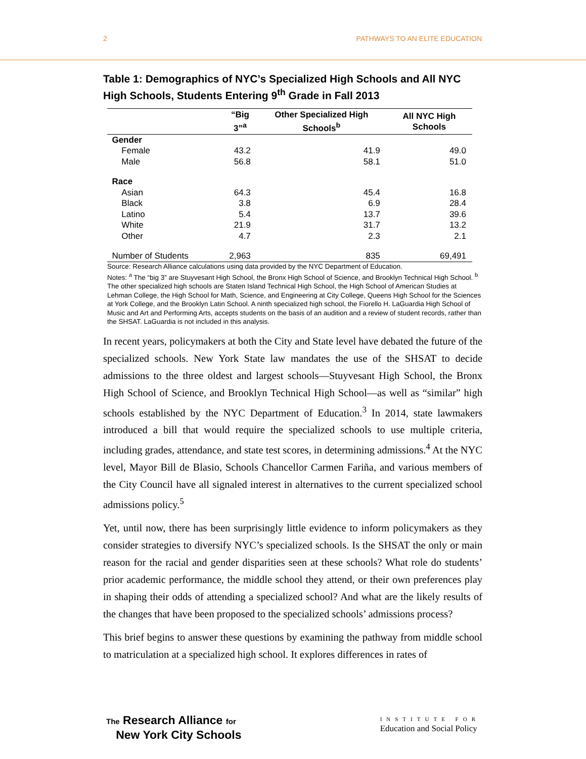2 PATHWAYS TO AN ELITE EDUCATION
Table 1: Demographics of NYC’s Specialized High Schools and All NYC High Schools, Students Entering 9<sup>th</sup> Grade in Fall 2013
| | “Big 3”<sup>a</sup> | Other Specialized High Schools<sup>b</sup> | All NYC High Schools |
| --- | --- | --- | --- |
| Gender | | | |
| Female | 43.2 | 41.9 | 49.0 |
| Male | 56.8 | 58.1 | 51.0 |
| Race | | | |
| Asian | 64.3 | 45.4 | 16.8 |
| Black | 3.8 | 6.9 | 28.4 |
| Latino | 5.4 | 13.7 | 39.6 |
| White | 21.9 | 31.7 | 13.2 |
| Other | 4.7 | 2.3 | 2.1 |
| Number of Students | 2,963 | 835 | 69,491 |
Source: Research Alliance calculations using data provided by the NYC Department of Education.
Notes: <sup>a</sup> The “big 3” are Stuyvesant High School, the Bronx High School of Science, and Brooklyn Technical High School. <sup>b</sup> The other specialized high schools are Staten Island Technical High School, the High School of American Studies at Lehman College, the High School for Math, Science, and Engineering at City College, Queens High School for the Sciences at York College, and the Brooklyn Latin School. A ninth specialized high school, the Fiorello H. LaGuardia High School of Music and Art and Performing Arts, accepts students on the basis of an audition and a review of student records, rather than the SHSAT. LaGuardia is not included in this analysis.
In recent years, policymakers at both the City and State level have debated the future of the specialized schools. New York State law mandates the use of the SHSAT to decide admissions to the three oldest and largest schools—Stuyvesant High School, the Bronx High School of Science, and Brooklyn Technical High School—as well as “similar” high schools established by the NYC Department of Education.<sup>3</sup> In 2014, state lawmakers introduced a bill that would require the specialized schools to use multiple criteria, including grades, attendance, and state test scores, in determining admissions.<sup>4</sup> At the NYC level, Mayor Bill de Blasio, Schools Chancellor Carmen Fariña, and various members of the City Council have all signaled interest in alternatives to the current specialized school admissions policy.<sup>5</sup>
Yet, until now, there has been surprisingly little evidence to inform policymakers as they consider strategies to diversify NYC’s specialized schools. Is the SHSAT the only or main reason for the racial and gender disparities seen at these schools? What role do students’ prior academic performance, the middle school they attend, or their own preferences play in shaping their odds of attending a specialized school? And what are the likely results of the changes that have been proposed to the specialized schools’ admissions process?
This brief begins to answer these questions by examining the pathway from middle school to matriculation at a specialized high school. It explores differences in rates of
The Research Alliance for
New York City Schools
INSTITUTE FOR
Education and Social Policy